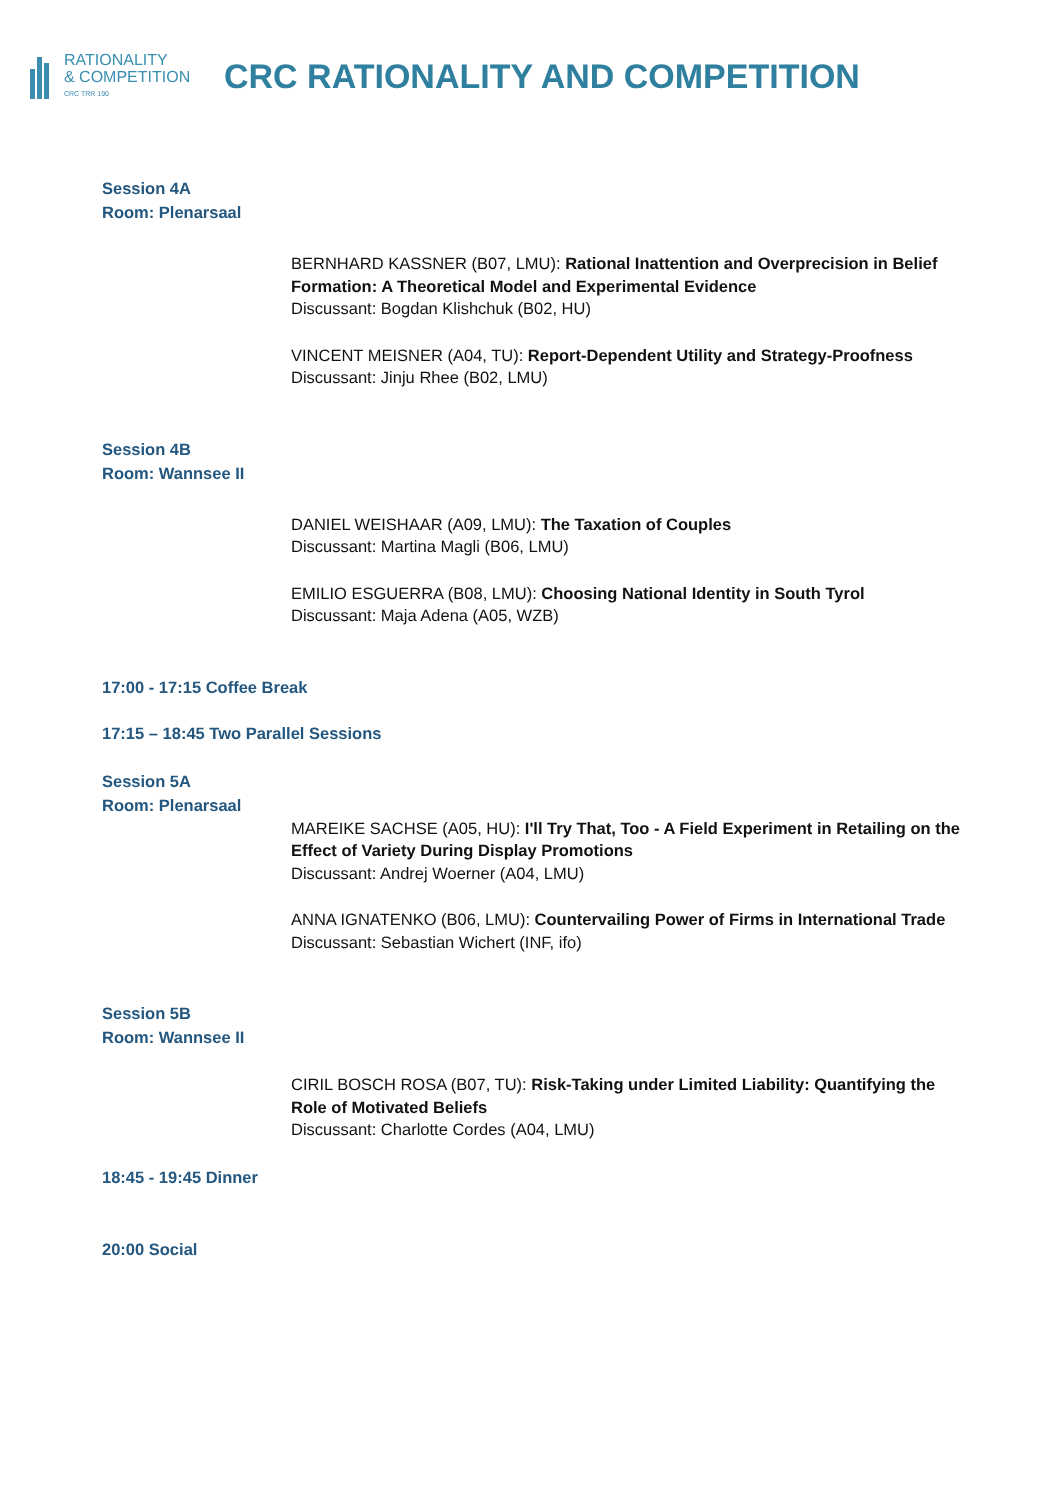RATIONALITY
& COMPETITION
CRC TRR 190
CRC RATIONALITY AND COMPETITION
Session 4A
Room: Plenarsaal
BERNHARD KASSNER (B07, LMU): Rational Inattention and Overprecision in Belief Formation: A Theoretical Model and Experimental Evidence
Discussant: Bogdan Klishchuk (B02, HU)
VINCENT MEISNER (A04, TU): Report-Dependent Utility and Strategy-Proofness
Discussant: Jinju Rhee (B02, LMU)
Session 4B
Room: Wannsee II
DANIEL WEISHAAR (A09, LMU): The Taxation of Couples
Discussant: Martina Magli (B06, LMU)
EMILIO ESGUERRA (B08, LMU): Choosing National Identity in South Tyrol
Discussant: Maja Adena (A05, WZB)
17:00 - 17:15 Coffee Break
17:15 – 18:45 Two Parallel Sessions
Session 5A
Room: Plenarsaal
MAREIKE SACHSE (A05, HU): I'll Try That, Too - A Field Experiment in Retailing on the Effect of Variety During Display Promotions
Discussant: Andrej Woerner (A04, LMU)
ANNA IGNATENKO (B06, LMU): Countervailing Power of Firms in International Trade
Discussant: Sebastian Wichert (INF, ifo)
Session 5B
Room: Wannsee II
CIRIL BOSCH ROSA (B07, TU): Risk-Taking under Limited Liability: Quantifying the Role of Motivated Beliefs
Discussant: Charlotte Cordes (A04, LMU)
18:45 - 19:45 Dinner
20:00 Social